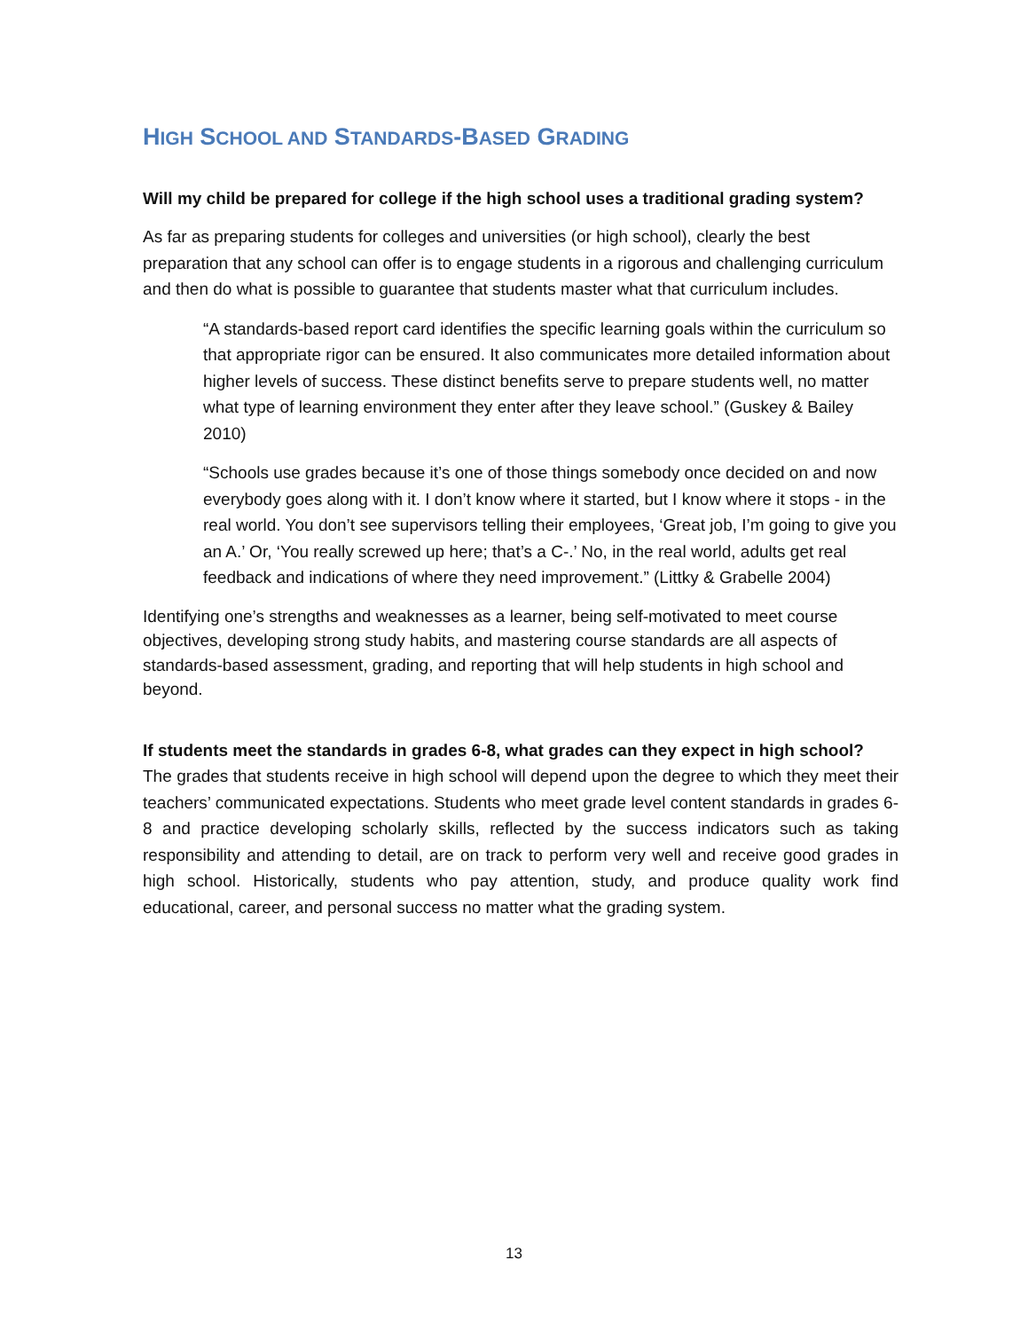HIGH SCHOOL AND STANDARDS-BASED GRADING
Will my child be prepared for college if the high school uses a traditional grading system?
As far as preparing students for colleges and universities (or high school), clearly the best preparation that any school can offer is to engage students in a rigorous and challenging curriculum and then do what is possible to guarantee that students master what that curriculum includes.
“A standards-based report card identifies the specific learning goals within the curriculum so that appropriate rigor can be ensured. It also communicates more detailed information about higher levels of success. These distinct benefits serve to prepare students well, no matter what type of learning environment they enter after they leave school.” (Guskey & Bailey 2010)
“Schools use grades because it’s one of those things somebody once decided on and now everybody goes along with it. I don’t know where it started, but I know where it stops - in the real world. You don’t see supervisors telling their employees, ‘Great job, I’m going to give you an A.’ Or, ‘You really screwed up here; that’s a C-.’ No, in the real world, adults get real feedback and indications of where they need improvement.” (Littky & Grabelle 2004)
Identifying one’s strengths and weaknesses as a learner, being self-motivated to meet course objectives, developing strong study habits, and mastering course standards are all aspects of standards-based assessment, grading, and reporting that will help students in high school and beyond.
If students meet the standards in grades 6-8, what grades can they expect in high school?
The grades that students receive in high school will depend upon the degree to which they meet their teachers’ communicated expectations. Students who meet grade level content standards in grades 6-8 and practice developing scholarly skills, reflected by the success indicators such as taking responsibility and attending to detail, are on track to perform very well and receive good grades in high school. Historically, students who pay attention, study, and produce quality work find educational, career, and personal success no matter what the grading system.
13